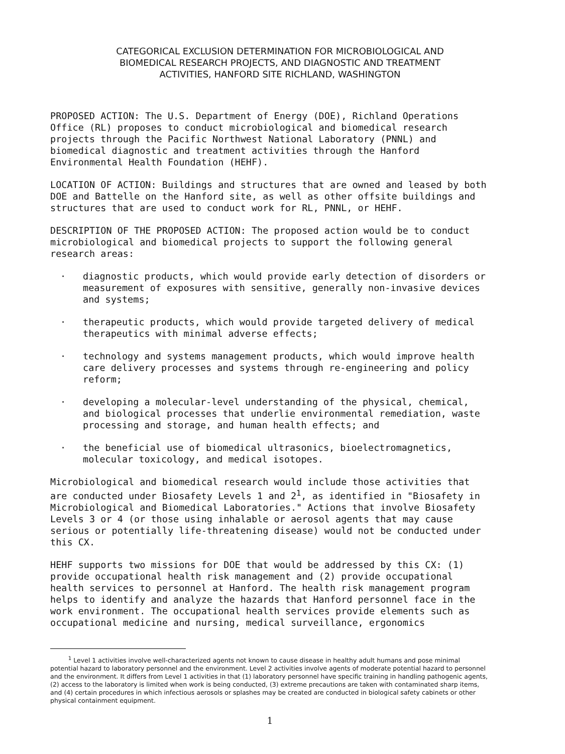CATEGORICAL EXCLUSION DETERMINATION FOR MICROBIOLOGICAL AND
BIOMEDICAL RESEARCH PROJECTS, AND DIAGNOSTIC AND TREATMENT
ACTIVITIES, HANFORD SITE RICHLAND, WASHINGTON
PROPOSED ACTION: The U.S. Department of Energy (DOE), Richland Operations Office (RL) proposes to conduct microbiological and biomedical research projects through the Pacific Northwest National Laboratory (PNNL) and biomedical diagnostic and treatment activities through the Hanford Environmental Health Foundation (HEHF).
LOCATION OF ACTION: Buildings and structures that are owned and leased by both DOE and Battelle on the Hanford site, as well as other offsite buildings and structures that are used to conduct work for RL, PNNL, or HEHF.
DESCRIPTION OF THE PROPOSED ACTION: The proposed action would be to conduct microbiological and biomedical projects to support the following general research areas:
· diagnostic products, which would provide early detection of disorders or measurement of exposures with sensitive, generally non-invasive devices and systems;
· therapeutic products, which would provide targeted delivery of medical therapeutics with minimal adverse effects;
· technology and systems management products, which would improve health care delivery processes and systems through re-engineering and policy reform;
· developing a molecular-level understanding of the physical, chemical, and biological processes that underlie environmental remediation, waste processing and storage, and human health effects; and
· the beneficial use of biomedical ultrasonics, bioelectromagnetics, molecular toxicology, and medical isotopes.
Microbiological and biomedical research would include those activities that are conducted under Biosafety Levels 1 and 2<sup>1</sup>, as identified in "Biosafety in Microbiological and Biomedical Laboratories." Actions that involve Biosafety Levels 3 or 4 (or those using inhalable or aerosol agents that may cause serious or potentially life-threatening disease) would not be conducted under this CX.
HEHF supports two missions for DOE that would be addressed by this CX: (1) provide occupational health risk management and (2) provide occupational health services to personnel at Hanford. The health risk management program helps to identify and analyze the hazards that Hanford personnel face in the work environment. The occupational health services provide elements such as occupational medicine and nursing, medical surveillance, ergonomics
<sup>1</sup> Level 1 activities involve well-characterized agents not known to cause disease in healthy adult humans and pose minimal potential hazard to laboratory personnel and the environment. Level 2 activities involve agents of moderate potential hazard to personnel and the environment. It differs from Level 1 activities in that (1) laboratory personnel have specific training in handling pathogenic agents, (2) access to the laboratory is limited when work is being conducted, (3) extreme precautions are taken with contaminated sharp items, and (4) certain procedures in which infectious aerosols or splashes may be created are conducted in biological safety cabinets or other physical containment equipment.
1